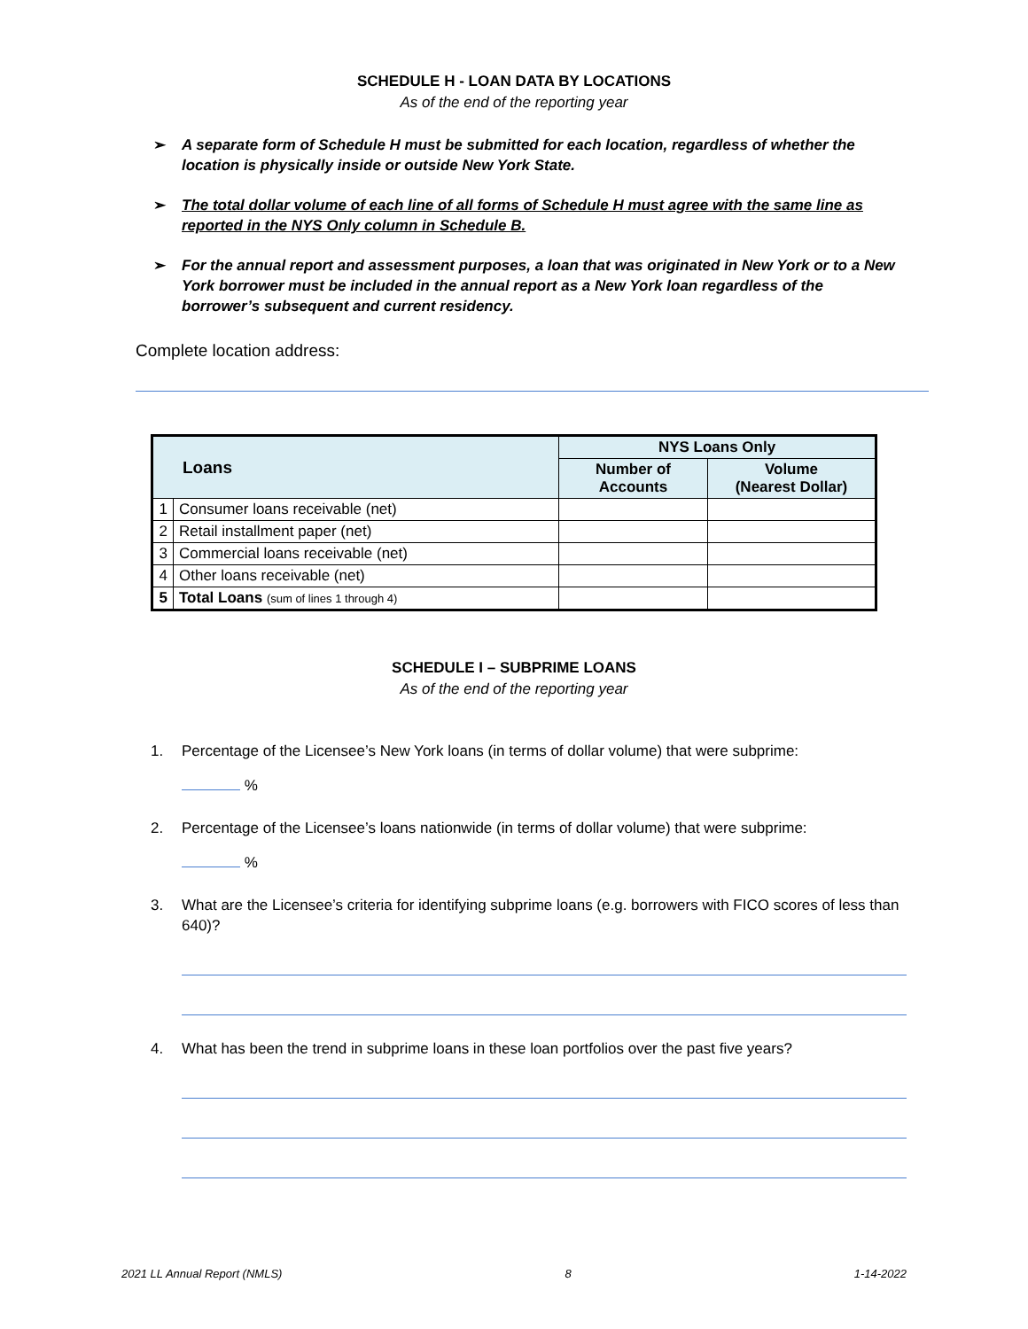SCHEDULE H - LOAN DATA BY LOCATIONS
As of the end of the reporting year
➢ A separate form of Schedule H must be submitted for each location, regardless of whether the location is physically inside or outside New York State.
➢ The total dollar volume of each line of all forms of Schedule H must agree with the same line as reported in the NYS Only column in Schedule B.
➢ For the annual report and assessment purposes, a loan that was originated in New York or to a New York borrower must be included in the annual report as a New York loan regardless of the borrower’s subsequent and current residency.
Complete location address:
| Loans | | NYS Loans Only | |
| --- | --- | --- | --- |
| | | Number of Accounts | Volume (Nearest Dollar) |
| 1 | Consumer loans receivable (net) | | |
| 2 | Retail installment paper (net) | | |
| 3 | Commercial loans receivable (net) | | |
| 4 | Other loans receivable (net) | | |
| 5 | Total Loans (sum of lines 1 through 4) | | |
SCHEDULE I – SUBPRIME LOANS
As of the end of the reporting year
1. Percentage of the Licensee’s New York loans (in terms of dollar volume) that were subprime:
%
2. Percentage of the Licensee’s loans nationwide (in terms of dollar volume) that were subprime:
%
3. What are the Licensee’s criteria for identifying subprime loans (e.g. borrowers with FICO scores of less than 640)?
4. What has been the trend in subprime loans in these loan portfolios over the past five years?
2021 LL Annual Report (NMLS) 8 1-14-2022